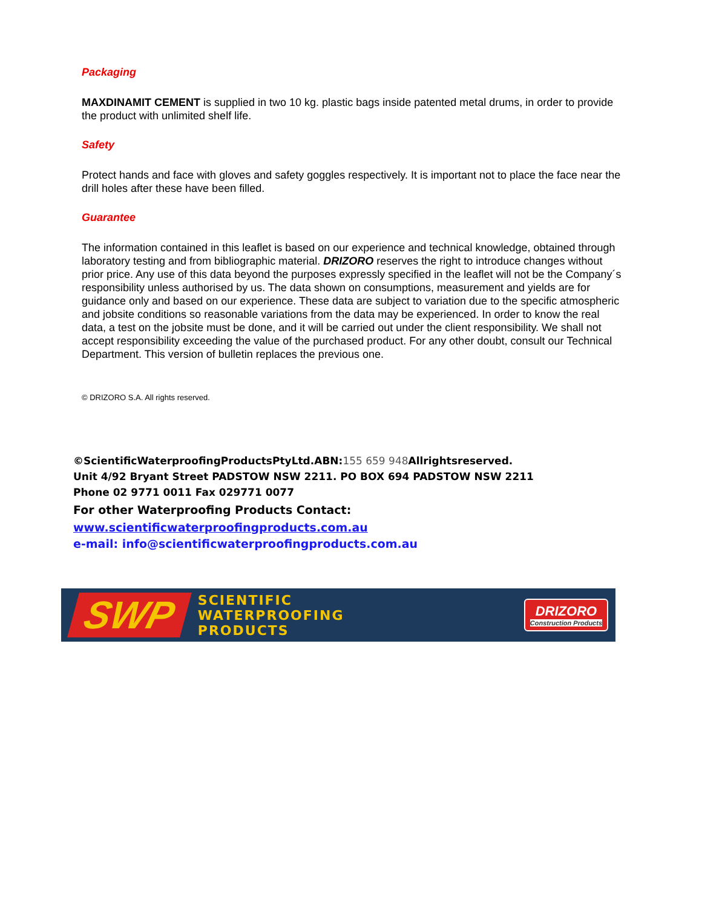Packaging
MAXDINAMIT CEMENT is supplied in two 10 kg. plastic bags inside patented metal drums, in order to provide the product with unlimited shelf life.
Safety
Protect hands and face with gloves and safety goggles respectively. It is important not to place the face near the drill holes after these have been filled.
Guarantee
The information contained in this leaflet is based on our experience and technical knowledge, obtained through laboratory testing and from bibliographic material. DRIZORO reserves the right to introduce changes without prior price. Any use of this data beyond the purposes expressly specified in the leaflet will not be the Company´s responsibility unless authorised by us. The data shown on consumptions, measurement and yields are for guidance only and based on our experience. These data are subject to variation due to the specific atmospheric and jobsite conditions so reasonable variations from the data may be experienced. In order to know the real data, a test on the jobsite must be done, and it will be carried out under the client responsibility. We shall not accept responsibility exceeding the value of the purchased product. For any other doubt, consult our Technical Department. This version of bulletin replaces the previous one.
© DRIZORO S.A. All rights reserved.
©ScientificWaterproofingProductsPtyLtd.ABN:155 659 948 Allrightsreserved.
Unit 4/92 Bryant Street PADSTOW NSW 2211. PO BOX 694 PADSTOW NSW 2211
Phone 02 9771 0011 Fax 029771 0077
For other Waterproofing Products Contact:
www.scientificwaterproofingproducts.com.au
e-mail: info@scientificwaterproofingproducts.com.au
SWP
SCIENTIFIC
WATERPROOFING
PRODUCTS
DRIZORO
Construction Products